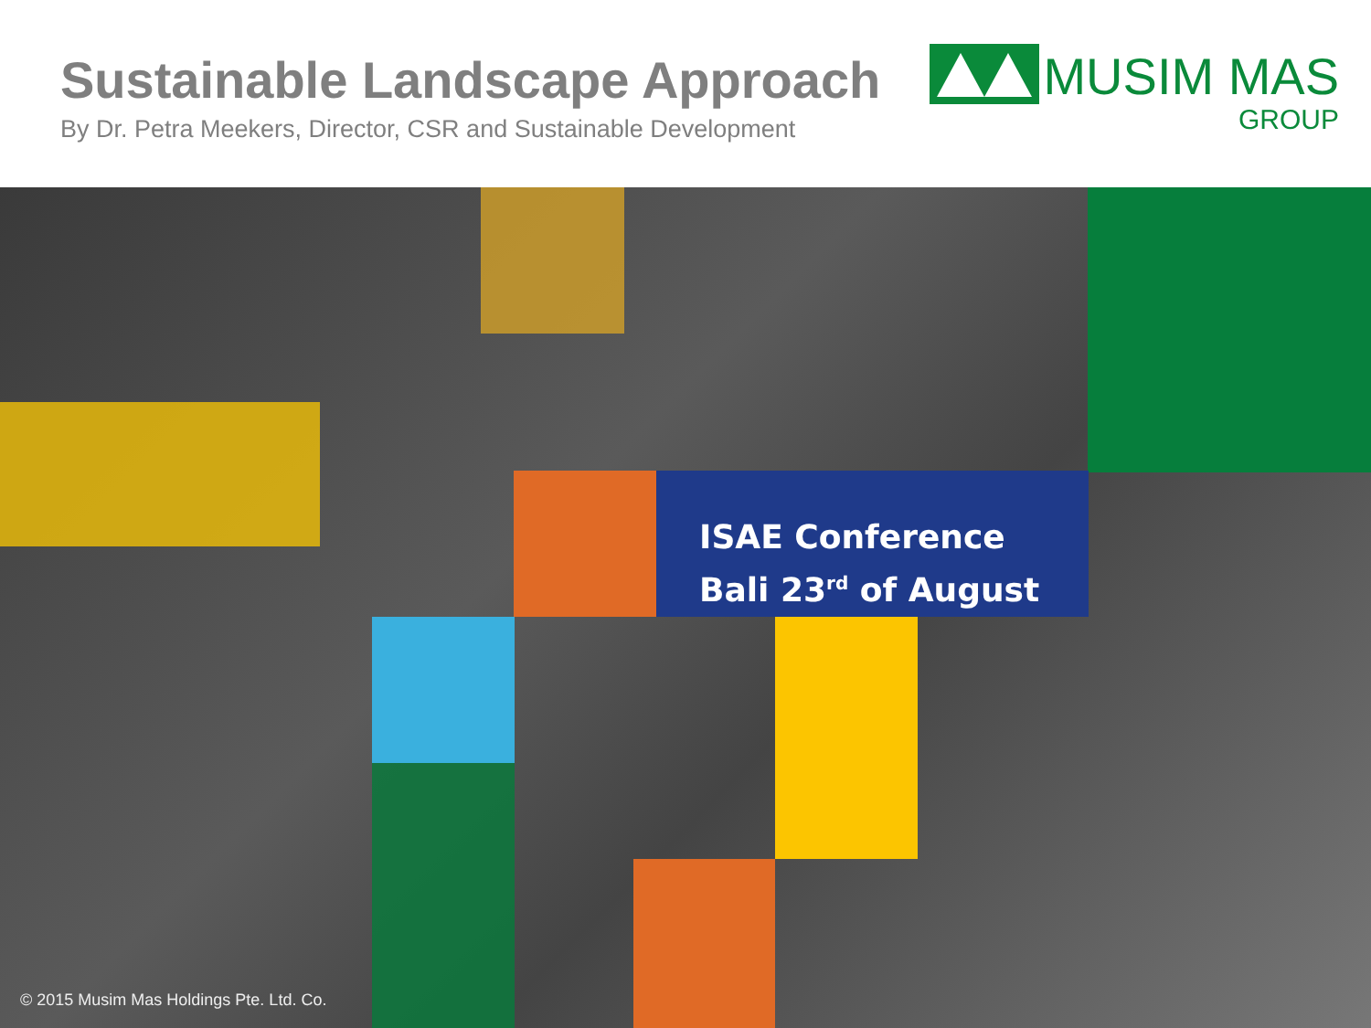Sustainable Landscape Approach
By Dr. Petra Meekers, Director, CSR and Sustainable Development
MUSIM MAS
GROUP
ISAE Conference
Bali 23<sup>rd</sup> of August
© 2015 Musim Mas Holdings Pte. Ltd. Co.